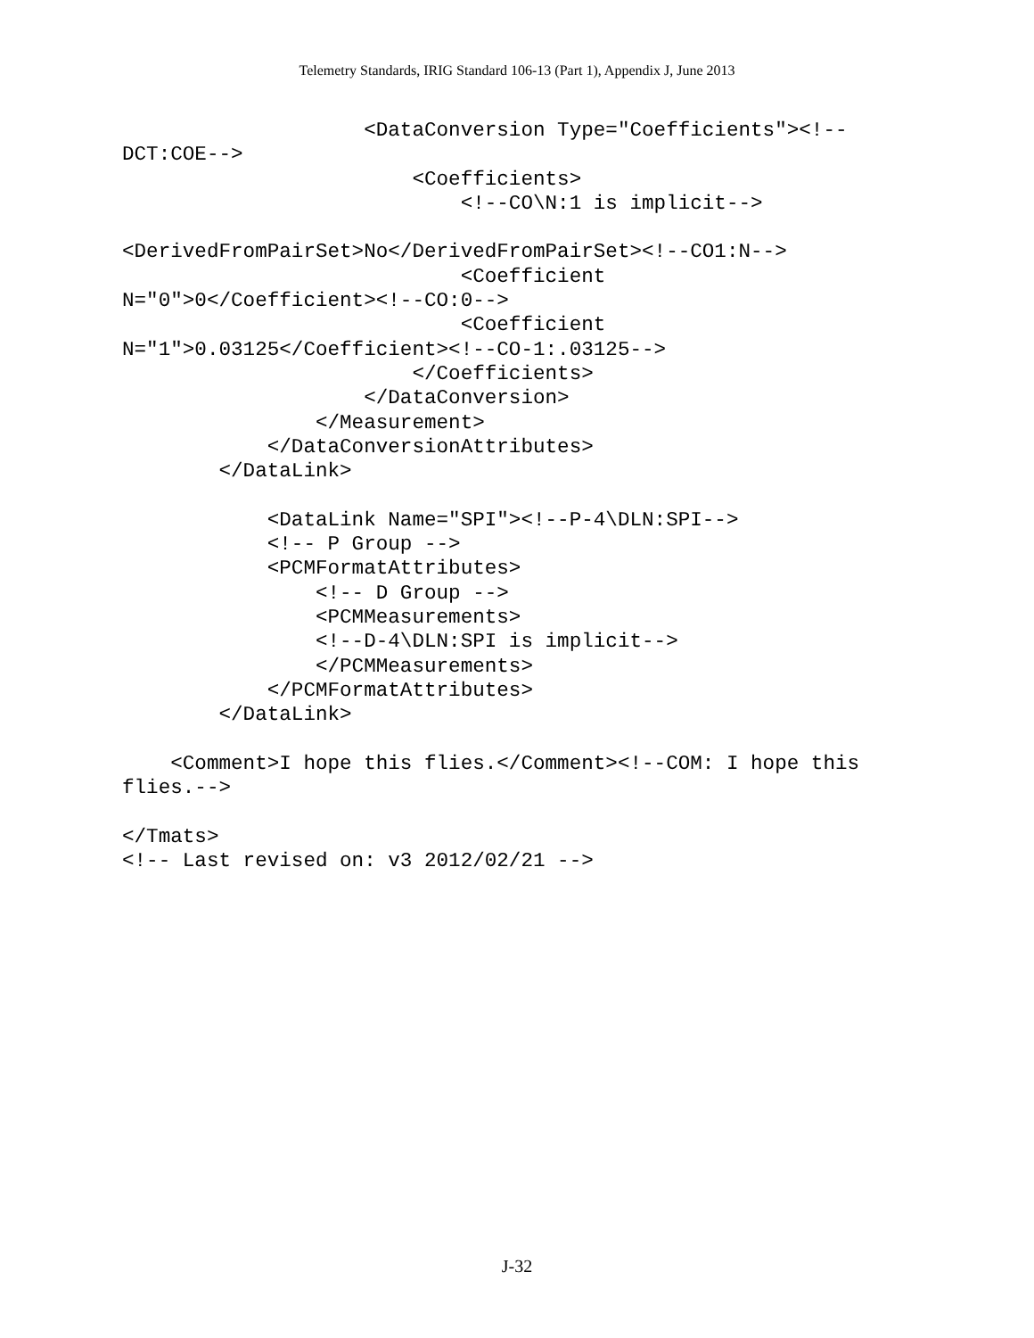Telemetry Standards, IRIG Standard 106-13 (Part 1), Appendix J, June 2013
                    <DataConversion Type="Coefficients"><!--
DCT:COE-->
                        <Coefficients>
                            <!--CO\N:1 is implicit-->

<DerivedFromPairSet>No</DerivedFromPairSet><!--CO1:N-->
                            <Coefficient
N="0">0</Coefficient><!--CO:0-->
                            <Coefficient
N="1">0.03125</Coefficient><!--CO-1:.03125-->
                        </Coefficients>
                    </DataConversion>
                </Measurement>
            </DataConversionAttributes>
        </DataLink>

            <DataLink Name="SPI"><!--P-4\DLN:SPI-->
            <!-- P Group -->
            <PCMFormatAttributes>
                <!-- D Group -->
                <PCMMeasurements>
                <!--D-4\DLN:SPI is implicit-->
                </PCMMeasurements>
            </PCMFormatAttributes>
        </DataLink>

    <Comment>I hope this flies.</Comment><!--COM: I hope this
flies.-->

</Tmats>
<!-- Last revised on: v3 2012/02/21 -->
J-32